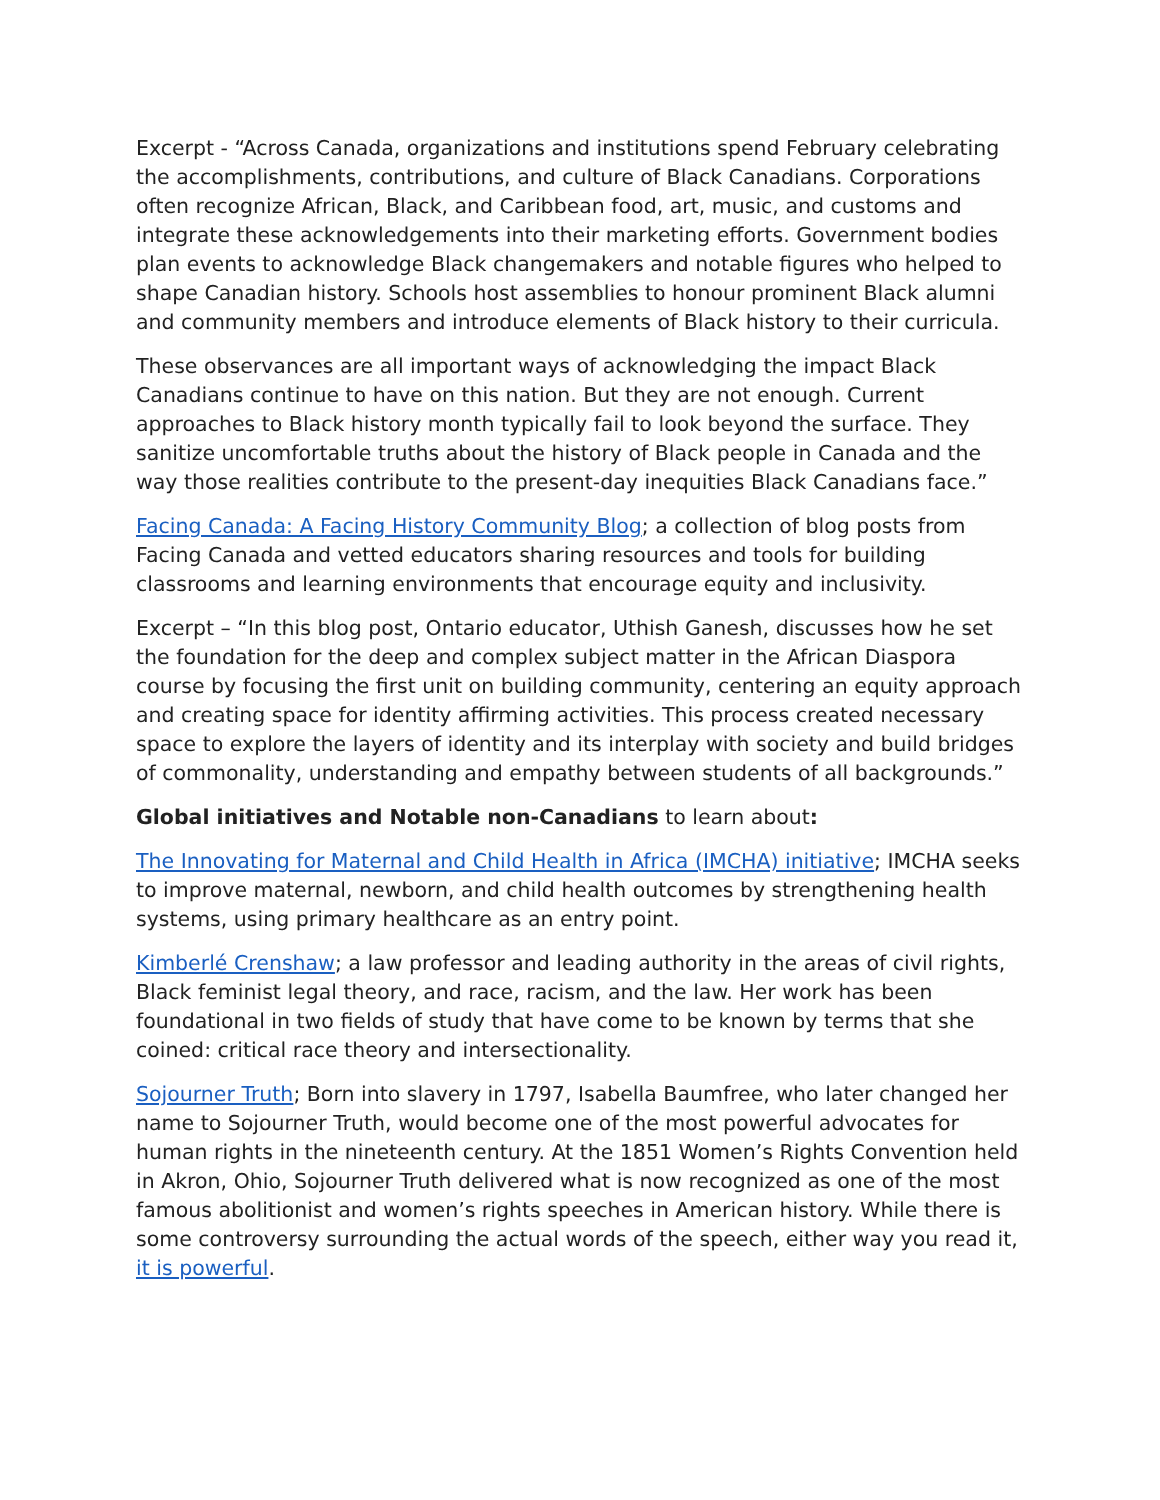Excerpt - “Across Canada, organizations and institutions spend February celebrating the accomplishments, contributions, and culture of Black Canadians. Corporations often recognize African, Black, and Caribbean food, art, music, and customs and integrate these acknowledgements into their marketing efforts. Government bodies plan events to acknowledge Black changemakers and notable figures who helped to shape Canadian history. Schools host assemblies to honour prominent Black alumni and community members and introduce elements of Black history to their curricula.
These observances are all important ways of acknowledging the impact Black Canadians continue to have on this nation. But they are not enough. Current approaches to Black history month typically fail to look beyond the surface. They sanitize uncomfortable truths about the history of Black people in Canada and the way those realities contribute to the present-day inequities Black Canadians face.”
Facing Canada: A Facing History Community Blog; a collection of blog posts from Facing Canada and vetted educators sharing resources and tools for building classrooms and learning environments that encourage equity and inclusivity.
Excerpt – “In this blog post, Ontario educator, Uthish Ganesh, discusses how he set the foundation for the deep and complex subject matter in the African Diaspora course by focusing the first unit on building community, centering an equity approach and creating space for identity affirming activities. This process created necessary space to explore the layers of identity and its interplay with society and build bridges of commonality, understanding and empathy between students of all backgrounds.”
Global initiatives and Notable non-Canadians to learn about:
The Innovating for Maternal and Child Health in Africa (IMCHA) initiative; IMCHA seeks to improve maternal, newborn, and child health outcomes by strengthening health systems, using primary healthcare as an entry point.
Kimberlé Crenshaw; a law professor and leading authority in the areas of civil rights, Black feminist legal theory, and race, racism, and the law. Her work has been foundational in two fields of study that have come to be known by terms that she coined: critical race theory and intersectionality.
Sojourner Truth; Born into slavery in 1797, Isabella Baumfree, who later changed her name to Sojourner Truth, would become one of the most powerful advocates for human rights in the nineteenth century. At the 1851 Women’s Rights Convention held in Akron, Ohio, Sojourner Truth delivered what is now recognized as one of the most famous abolitionist and women’s rights speeches in American history. While there is some controversy surrounding the actual words of the speech, either way you read it, it is powerful.